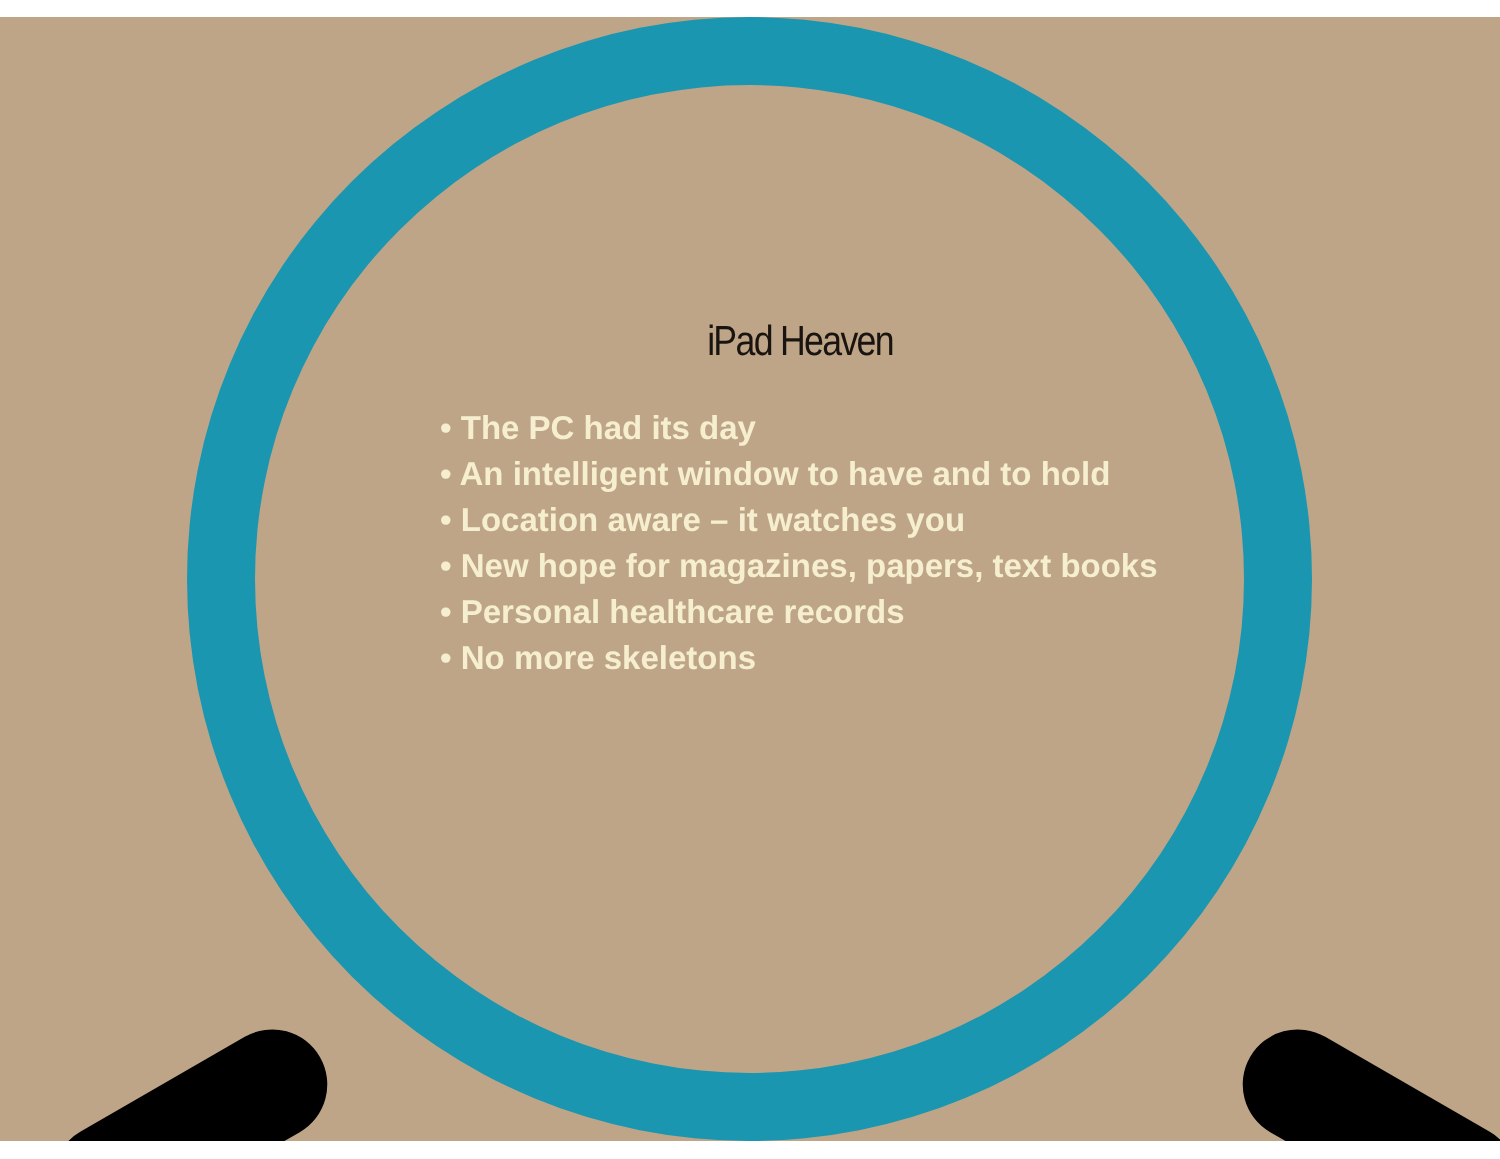iPad Heaven
• The PC had its day
• An intelligent window to have and to hold
• Location aware – it watches you
• New hope for magazines, papers, text books
• Personal healthcare records
• No more skeletons